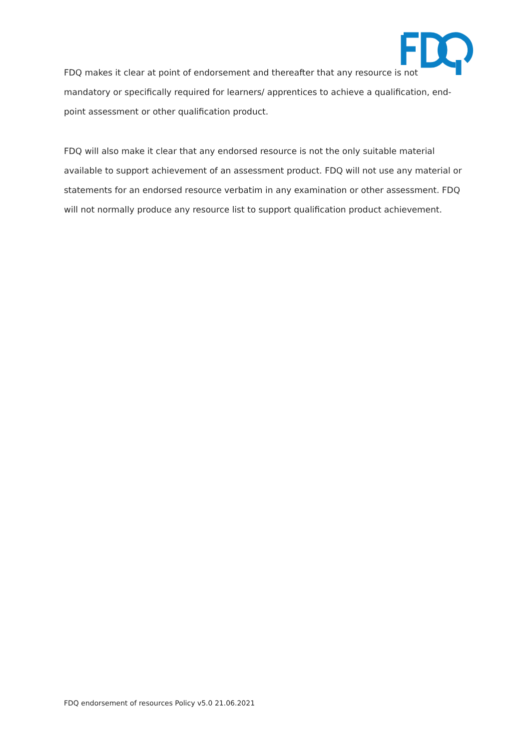FDQ makes it clear at point of endorsement and thereafter that any resource is not mandatory or specifically required for learners/ apprentices to achieve a qualification, end-point assessment or other qualification product.
FDQ will also make it clear that any endorsed resource is not the only suitable material available to support achievement of an assessment product. FDQ will not use any material or statements for an endorsed resource verbatim in any examination or other assessment. FDQ will not normally produce any resource list to support qualification product achievement.
FDQ endorsement of resources Policy v5.0 21.06.2021